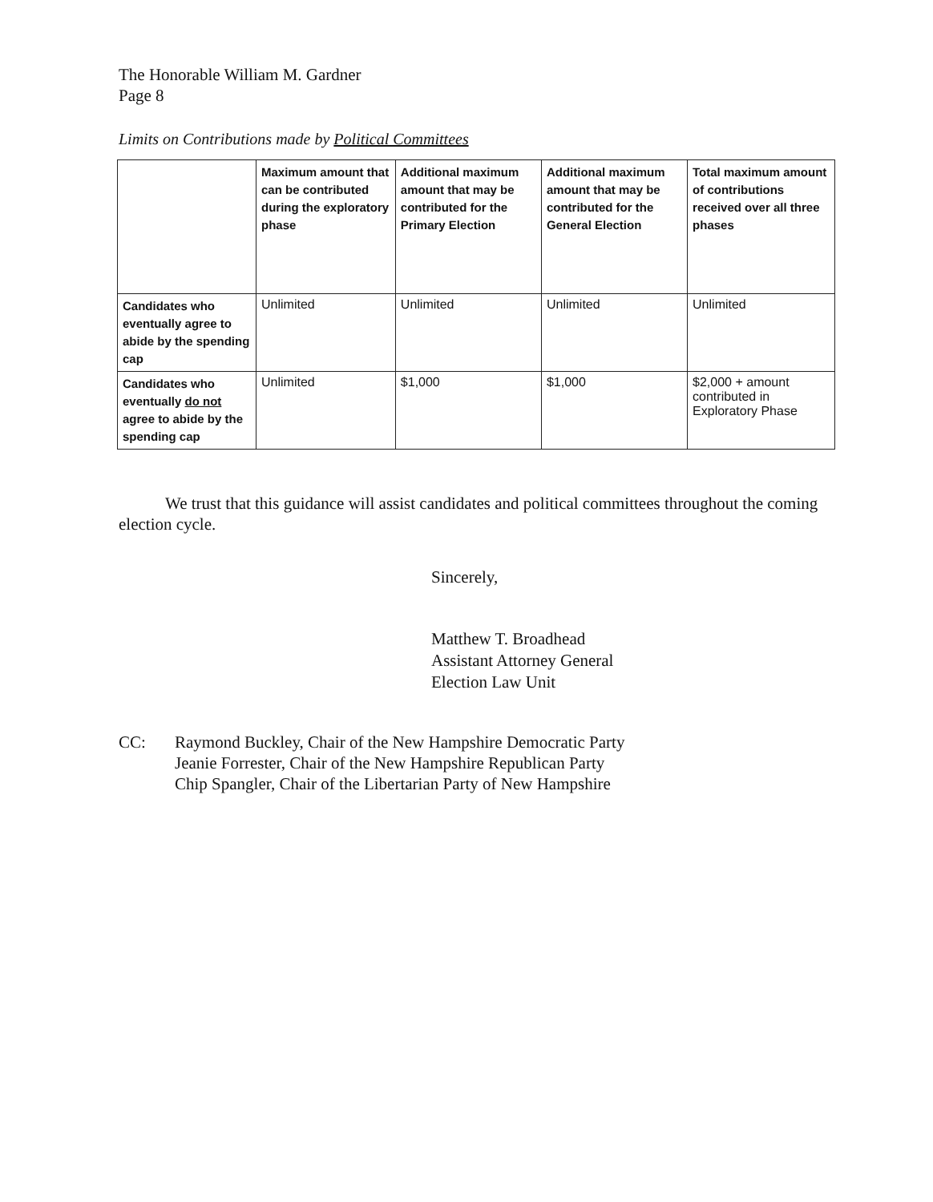The Honorable William M. Gardner
Page 8
Limits on Contributions made by Political Committees
| | Maximum amount that can be contributed during the exploratory phase | Additional maximum amount that may be contributed for the Primary Election | Additional maximum amount that may be contributed for the General Election | Total maximum amount of contributions received over all three phases |
| --- | --- | --- | --- | --- |
| Candidates who eventually agree to abide by the spending cap | Unlimited | Unlimited | Unlimited | Unlimited |
| Candidates who eventually do not agree to abide by the spending cap | Unlimited | $1,000 | $1,000 | $2,000 + amount contributed in Exploratory Phase |
We trust that this guidance will assist candidates and political committees throughout the coming election cycle.
Sincerely,
Matthew T. Broadhead
Assistant Attorney General
Election Law Unit
CC: Raymond Buckley, Chair of the New Hampshire Democratic Party
Jeanie Forrester, Chair of the New Hampshire Republican Party
Chip Spangler, Chair of the Libertarian Party of New Hampshire